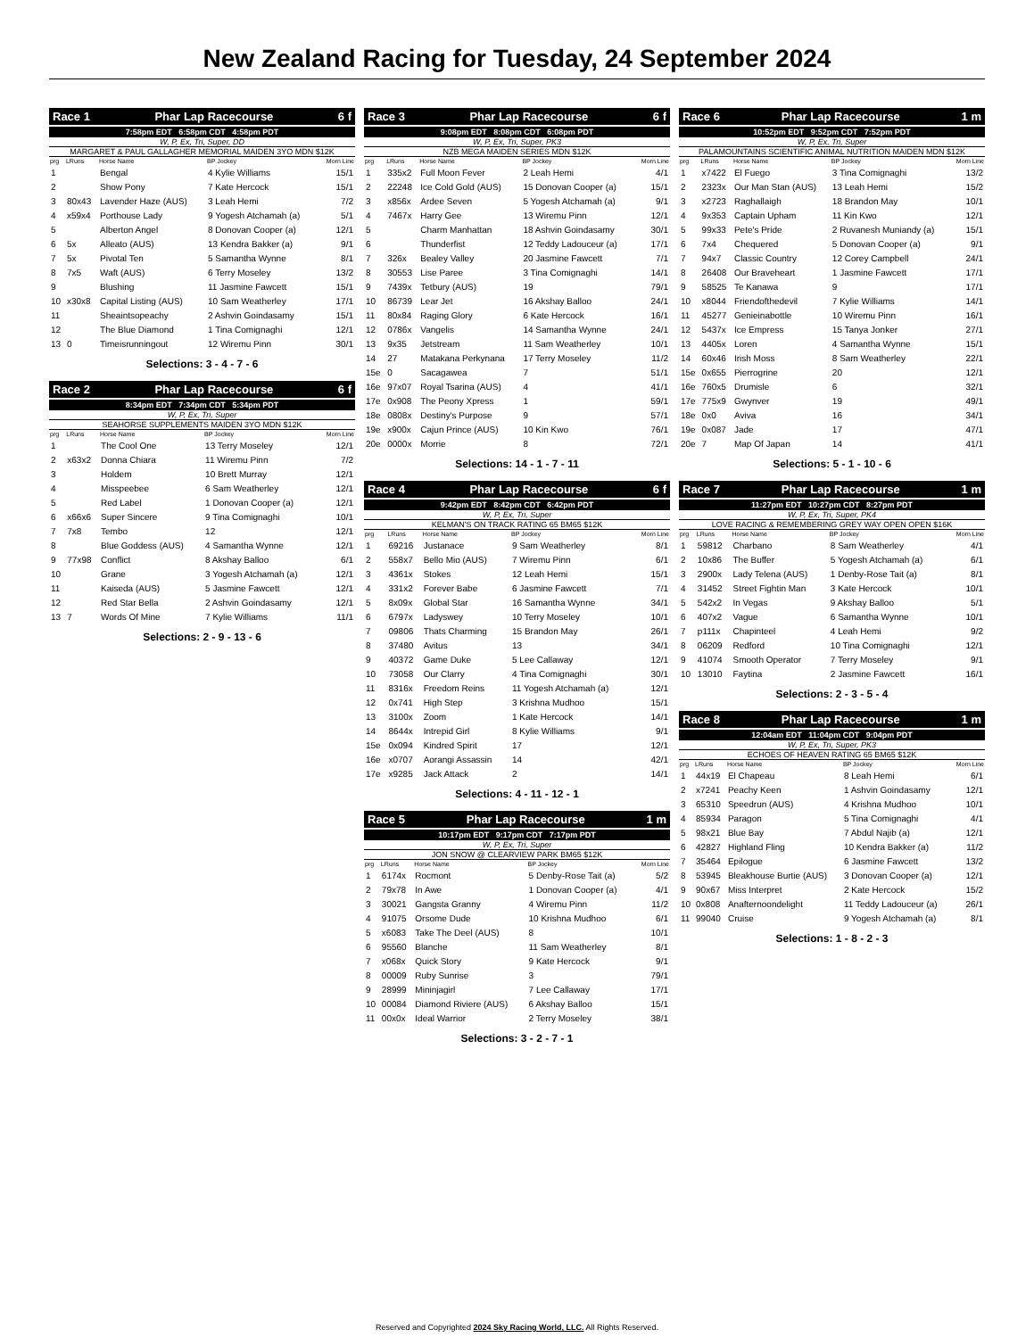New Zealand Racing for Tuesday, 24 September 2024
Race 1 Phar Lap Racecourse 6 f
7:58pm EDT 6:58pm CDT 4:58pm PDT
W, P, Ex, Tri, Super, DD
MARGARET & PAUL GALLAGHER MEMORIAL MAIDEN 3YO MDN $12K
| prg | LRuns | Horse Name | BP Jockey | Morn Line |
| --- | --- | --- | --- | --- |
| 1 | | Bengal | 4 Kylie Williams | 15/1 |
| 2 | | Show Pony | 7 Kate Hercock | 15/1 |
| 3 | 80x43 | Lavender Haze (AUS) | 3 Leah Hemi | 7/2 |
| 4 | x59x4 | Porthouse Lady | 9 Yogesh Atchamah (a) | 5/1 |
| 5 | | Alberton Angel | 8 Donovan Cooper (a) | 12/1 |
| 6 | 5x | Alleato (AUS) | 13 Kendra Bakker (a) | 9/1 |
| 7 | 5x | Pivotal Ten | 5 Samantha Wynne | 8/1 |
| 8 | 7x5 | Waft (AUS) | 6 Terry Moseley | 13/2 |
| 9 | | Blushing | 11 Jasmine Fawcett | 15/1 |
| 10 | x30x8 | Capital Listing (AUS) | 10 Sam Weatherley | 17/1 |
| 11 | | Sheaintsopeachy | 2 Ashvin Goindasamy | 15/1 |
| 12 | | The Blue Diamond | 1 Tina Comignaghi | 12/1 |
| 13 | 0 | Timeisrunningout | 12 Wiremu Pinn | 30/1 |
Selections: 3 - 4 - 7 - 6
Race 2 Phar Lap Racecourse 6 f
8:34pm EDT 7:34pm CDT 5:34pm PDT
W, P, Ex, Tri, Super
SEAHORSE SUPPLEMENTS MAIDEN 3YO MDN $12K
| prg | LRuns | Horse Name | BP Jockey | Morn Line |
| --- | --- | --- | --- | --- |
| 1 | | The Cool One | 13 Terry Moseley | 12/1 |
| 2 | x63x2 | Donna Chiara | 11 Wiremu Pinn | 7/2 |
| 3 | | Holdem | 10 Brett Murray | 12/1 |
| 4 | | Misspeebee | 6 Sam Weatherley | 12/1 |
| 5 | | Red Label | 1 Donovan Cooper (a) | 12/1 |
| 6 | x66x6 | Super Sincere | 9 Tina Comignaghi | 10/1 |
| 7 | 7x8 | Tembo | 12 | 12/1 |
| 8 | | Blue Goddess (AUS) | 4 Samantha Wynne | 12/1 |
| 9 | 77x98 | Conflict | 8 Akshay Balloo | 6/1 |
| 10 | | Grane | 3 Yogesh Atchamah (a) | 12/1 |
| 11 | | Kaiseda (AUS) | 5 Jasmine Fawcett | 12/1 |
| 12 | | Red Star Bella | 2 Ashvin Goindasamy | 12/1 |
| 13 | 7 | Words Of Mine | 7 Kylie Williams | 11/1 |
Selections: 2 - 9 - 13 - 6
Race 3 Phar Lap Racecourse 6 f
9:08pm EDT 8:08pm CDT 6:08pm PDT
W, P, Ex, Tri, Super, PK3
NZB MEGA MAIDEN SERIES MDN $12K
| prg | LRuns | Horse Name | BP Jockey | Morn Line |
| --- | --- | --- | --- | --- |
| 1 | 335x2 | Full Moon Fever | 2 Leah Hemi | 4/1 |
| 2 | 22248 | Ice Cold Gold (AUS) | 15 Donovan Cooper (a) | 15/1 |
| 3 | x856x | Ardee Seven | 5 Yogesh Atchamah (a) | 9/1 |
| 4 | 7467x | Harry Gee | 13 Wiremu Pinn | 12/1 |
| 5 | | Charm Manhattan | 18 Ashvin Goindasamy | 30/1 |
| 6 | | Thunderfist | 12 Teddy Ladouceur (a) | 17/1 |
| 7 | 326x | Bealey Valley | 20 Jasmine Fawcett | 7/1 |
| 8 | 30553 | Lise Paree | 3 Tina Comignaghi | 14/1 |
| 9 | 7439x | Tetbury (AUS) | 19 | 79/1 |
| 10 | 86739 | Lear Jet | 16 Akshay Balloo | 24/1 |
| 11 | 80x84 | Raging Glory | 6 Kate Hercock | 16/1 |
| 12 | 0786x | Vangelis | 14 Samantha Wynne | 24/1 |
| 13 | 9x35 | Jetstream | 11 Sam Weatherley | 10/1 |
| 14 | 27 | Matakana Perkynana | 17 Terry Moseley | 11/2 |
| 15e | 0 | Sacagawea | 7 | 51/1 |
| 16e | 97x07 | Royal Tsarina (AUS) | 4 | 41/1 |
| 17e | 0x908 | The Peony Xpress | 1 | 59/1 |
| 18e | 0808x | Destiny's Purpose | 9 | 57/1 |
| 19e | x900x | Cajun Prince (AUS) | 10 Kin Kwo | 76/1 |
| 20e | 0000x | Morrie | 8 | 72/1 |
Selections: 14 - 1 - 7 - 11
Race 4 Phar Lap Racecourse 6 f
9:42pm EDT 8:42pm CDT 6:42pm PDT
W, P, Ex, Tri, Super
KELMAN'S ON TRACK RATING 65 BM65 $12K
| prg | LRuns | Horse Name | BP Jockey | Morn Line |
| --- | --- | --- | --- | --- |
| 1 | 69216 | Justanace | 9 Sam Weatherley | 8/1 |
| 2 | 558x7 | Bello Mio (AUS) | 7 Wiremu Pinn | 6/1 |
| 3 | 4361x | Stokes | 12 Leah Hemi | 15/1 |
| 4 | 331x2 | Forever Babe | 6 Jasmine Fawcett | 7/1 |
| 5 | 8x09x | Global Star | 16 Samantha Wynne | 34/1 |
| 6 | 6797x | Ladyswey | 10 Terry Moseley | 10/1 |
| 7 | 09806 | Thats Charming | 15 Brandon May | 26/1 |
| 8 | 37480 | Avitus | 13 | 34/1 |
| 9 | 40372 | Game Duke | 5 Lee Callaway | 12/1 |
| 10 | 73058 | Our Clarry | 4 Tina Comignaghi | 30/1 |
| 11 | 8316x | Freedom Reins | 11 Yogesh Atchamah (a) | 12/1 |
| 12 | 0x741 | High Step | 3 Krishna Mudhoo | 15/1 |
| 13 | 3100x | Zoom | 1 Kate Hercock | 14/1 |
| 14 | 8644x | Intrepid Girl | 8 Kylie Williams | 9/1 |
| 15e | 0x094 | Kindred Spirit | 17 | 12/1 |
| 16e | x0707 | Aorangi Assassin | 14 | 42/1 |
| 17e | x9285 | Jack Attack | 2 | 14/1 |
Selections: 4 - 11 - 12 - 1
Race 5 Phar Lap Racecourse 1 m
10:17pm EDT 9:17pm CDT 7:17pm PDT
W, P, Ex, Tri, Super
JON SNOW @ CLEARVIEW PARK BM65 $12K
| prg | LRuns | Horse Name | BP Jockey | Morn Line |
| --- | --- | --- | --- | --- |
| 1 | 6174x | Rocmont | 5 Denby-Rose Tait (a) | 5/2 |
| 2 | 79x78 | In Awe | 1 Donovan Cooper (a) | 4/1 |
| 3 | 30021 | Gangsta Granny | 4 Wiremu Pinn | 11/2 |
| 4 | 91075 | Orsome Dude | 10 Krishna Mudhoo | 6/1 |
| 5 | x6083 | Take The Deel (AUS) | 8 | 10/1 |
| 6 | 95560 | Blanche | 11 Sam Weatherley | 8/1 |
| 7 | x068x | Quick Story | 9 Kate Hercock | 9/1 |
| 8 | 00009 | Ruby Sunrise | 3 | 79/1 |
| 9 | 28999 | Mininjagirl | 7 Lee Callaway | 17/1 |
| 10 | 00084 | Diamond Riviere (AUS) | 6 Akshay Balloo | 15/1 |
| 11 | 00x0x | Ideal Warrior | 2 Terry Moseley | 38/1 |
Selections: 3 - 2 - 7 - 1
Race 6 Phar Lap Racecourse 1 m
10:52pm EDT 9:52pm CDT 7:52pm PDT
W, P, Ex, Tri, Super
PALAMOUNTAINS SCIENTIFIC ANIMAL NUTRITION MAIDEN MDN $12K
| prg | LRuns | Horse Name | BP Jockey | Morn Line |
| --- | --- | --- | --- | --- |
| 1 | x7422 | El Fuego | 3 Tina Comignaghi | 13/2 |
| 2 | 2323x | Our Man Stan (AUS) | 13 Leah Hemi | 15/2 |
| 3 | x2723 | Raghallaigh | 18 Brandon May | 10/1 |
| 4 | 9x353 | Captain Upham | 11 Kin Kwo | 12/1 |
| 5 | 99x33 | Pete's Pride | 2 Ruvanesh Muniandy (a) | 15/1 |
| 6 | 7x4 | Chequered | 5 Donovan Cooper (a) | 9/1 |
| 7 | 94x7 | Classic Country | 12 Corey Campbell | 24/1 |
| 8 | 26408 | Our Braveheart | 1 Jasmine Fawcett | 17/1 |
| 9 | 58525 | Te Kanawa | 9 | 17/1 |
| 10 | x8044 | Friendofthedevil | 7 Kylie Williams | 14/1 |
| 11 | 45277 | Genieinabottle | 10 Wiremu Pinn | 16/1 |
| 12 | 5437x | Ice Empress | 15 Tanya Jonker | 27/1 |
| 13 | 4405x | Loren | 4 Samantha Wynne | 15/1 |
| 14 | 60x46 | Irish Moss | 8 Sam Weatherley | 22/1 |
| 15e | 0x655 | Pierrogrine | 20 | 12/1 |
| 16e | 760x5 | Drumisle | 6 | 32/1 |
| 17e | 775x9 | Gwynver | 19 | 49/1 |
| 18e | 0x0 | Aviva | 16 | 34/1 |
| 19e | 0x087 | Jade | 17 | 47/1 |
| 20e | 7 | Map Of Japan | 14 | 41/1 |
Selections: 5 - 1 - 10 - 6
Race 7 Phar Lap Racecourse 1 m
11:27pm EDT 10:27pm CDT 8:27pm PDT
W, P, Ex, Tri, Super, PK4
LOVE RACING & REMEMBERING GREY WAY OPEN OPEN $16K
| prg | LRuns | Horse Name | BP Jockey | Morn Line |
| --- | --- | --- | --- | --- |
| 1 | 59812 | Charbano | 8 Sam Weatherley | 4/1 |
| 2 | 10x86 | The Buffer | 5 Yogesh Atchamah (a) | 6/1 |
| 3 | 2900x | Lady Telena (AUS) | 1 Denby-Rose Tait (a) | 8/1 |
| 4 | 31452 | Street Fightin Man | 3 Kate Hercock | 10/1 |
| 5 | 542x2 | In Vegas | 9 Akshay Balloo | 5/1 |
| 6 | 407x2 | Vague | 6 Samantha Wynne | 10/1 |
| 7 | p111x | Chapinteel | 4 Leah Hemi | 9/2 |
| 8 | 06209 | Redford | 10 Tina Comignaghi | 12/1 |
| 9 | 41074 | Smooth Operator | 7 Terry Moseley | 9/1 |
| 10 | 13010 | Faytina | 2 Jasmine Fawcett | 16/1 |
Selections: 2 - 3 - 5 - 4
Race 8 Phar Lap Racecourse 1 m
12:04am EDT 11:04pm CDT 9:04pm PDT
W, P, Ex, Tri, Super, PK3
ECHOES OF HEAVEN RATING 65 BM65 $12K
| prg | LRuns | Horse Name | BP Jockey | Morn Line |
| --- | --- | --- | --- | --- |
| 1 | 44x19 | El Chapeau | 8 Leah Hemi | 6/1 |
| 2 | x7241 | Peachy Keen | 1 Ashvin Goindasamy | 12/1 |
| 3 | 65310 | Speedrun (AUS) | 4 Krishna Mudhoo | 10/1 |
| 4 | 85934 | Paragon | 5 Tina Comignaghi | 4/1 |
| 5 | 98x21 | Blue Bay | 7 Abdul Najib (a) | 12/1 |
| 6 | 42827 | Highland Fling | 10 Kendra Bakker (a) | 11/2 |
| 7 | 35464 | Epilogue | 6 Jasmine Fawcett | 13/2 |
| 8 | 53945 | Bleakhouse Burtie (AUS) | 3 Donovan Cooper (a) | 12/1 |
| 9 | 90x67 | Miss Interpret | 2 Kate Hercock | 15/2 |
| 10 | 0x808 | Anafternoondelight | 11 Teddy Ladouceur (a) | 26/1 |
| 11 | 99040 | Cruise | 9 Yogesh Atchamah (a) | 8/1 |
Selections: 1 - 8 - 2 - 3
Reserved and Copyrighted 2024 Sky Racing World, LLC. All Rights Reserved.